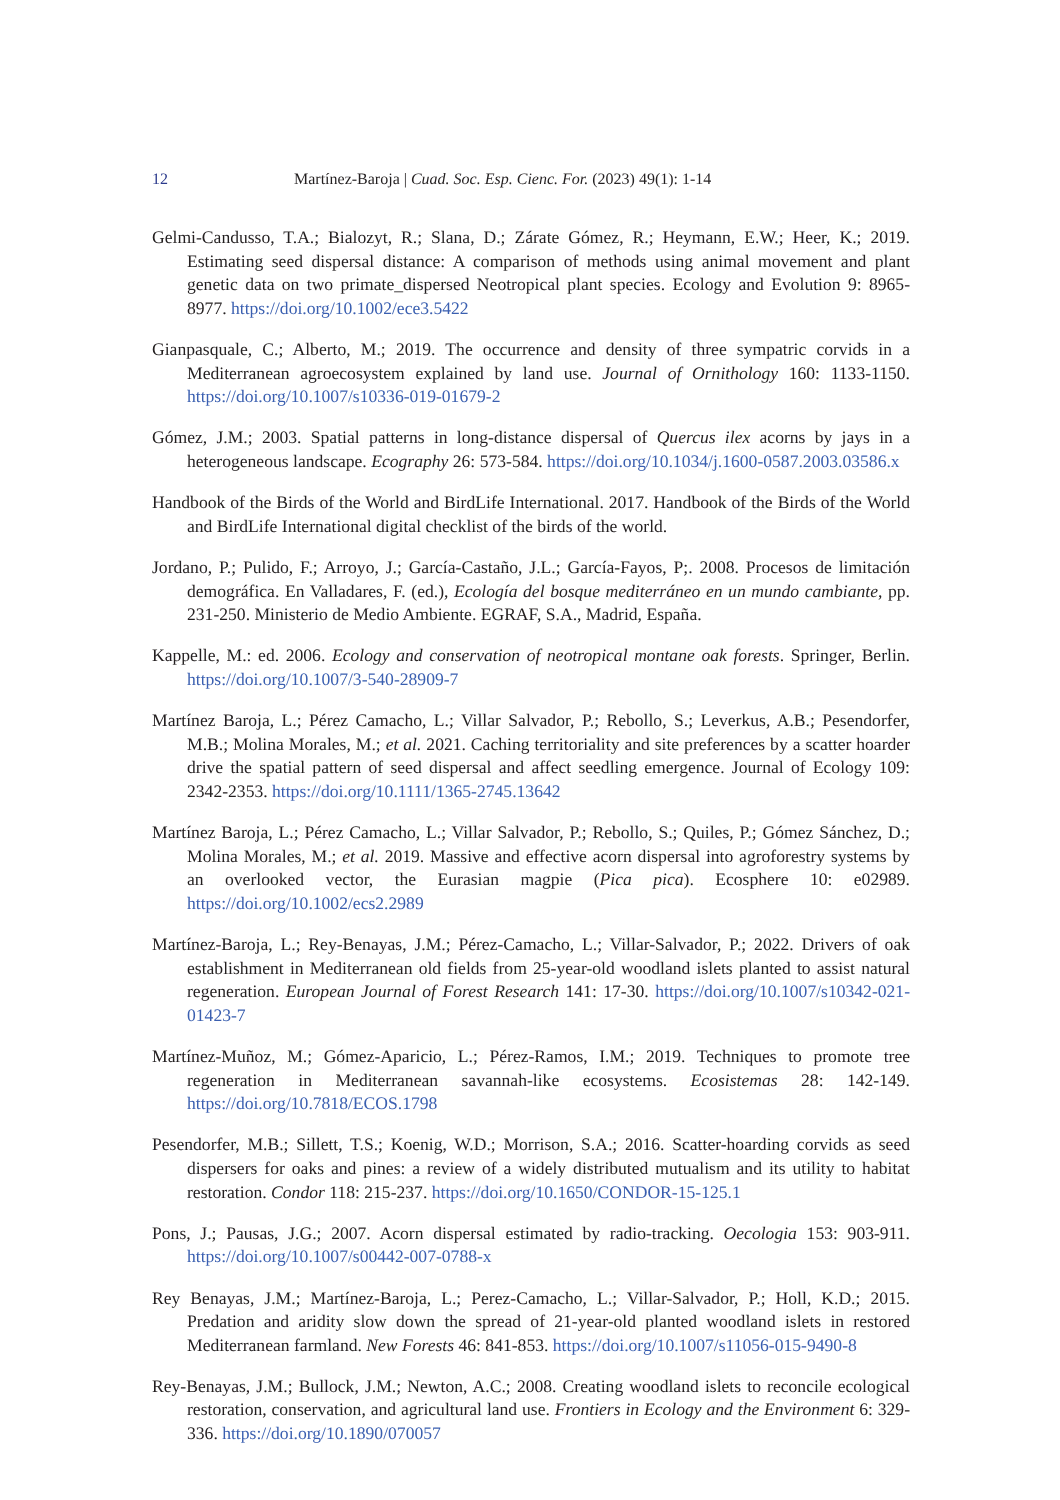12 Martínez-Baroja | Cuad. Soc. Esp. Cienc. For. (2023) 49(1): 1-14
Gelmi-Candusso, T.A.; Bialozyt, R.; Slana, D.; Zárate Gómez, R.; Heymann, E.W.; Heer, K.; 2019. Estimating seed dispersal distance: A comparison of methods using animal movement and plant genetic data on two primate_dispersed Neotropical plant species. Ecology and Evolution 9: 8965-8977. https://doi.org/10.1002/ece3.5422
Gianpasquale, C.; Alberto, M.; 2019. The occurrence and density of three sympatric corvids in a Mediterranean agroecosystem explained by land use. Journal of Ornithology 160: 1133-1150. https://doi.org/10.1007/s10336-019-01679-2
Gómez, J.M.; 2003. Spatial patterns in long-distance dispersal of Quercus ilex acorns by jays in a heterogeneous landscape. Ecography 26: 573-584. https://doi.org/10.1034/j.1600-0587.2003.03586.x
Handbook of the Birds of the World and BirdLife International. 2017. Handbook of the Birds of the World and BirdLife International digital checklist of the birds of the world.
Jordano, P.; Pulido, F.; Arroyo, J.; García-Castaño, J.L.; García-Fayos, P;. 2008. Procesos de limitación demográfica. En Valladares, F. (ed.), Ecología del bosque mediterráneo en un mundo cambiante, pp. 231-250. Ministerio de Medio Ambiente. EGRAF, S.A., Madrid, España.
Kappelle, M.: ed. 2006. Ecology and conservation of neotropical montane oak forests. Springer, Berlin. https://doi.org/10.1007/3-540-28909-7
Martínez Baroja, L.; Pérez Camacho, L.; Villar Salvador, P.; Rebollo, S.; Leverkus, A.B.; Pesendorfer, M.B.; Molina Morales, M.; et al. 2021. Caching territoriality and site preferences by a scatter hoarder drive the spatial pattern of seed dispersal and affect seedling emergence. Journal of Ecology 109: 2342-2353. https://doi.org/10.1111/1365-2745.13642
Martínez Baroja, L.; Pérez Camacho, L.; Villar Salvador, P.; Rebollo, S.; Quiles, P.; Gómez Sánchez, D.; Molina Morales, M.; et al. 2019. Massive and effective acorn dispersal into agroforestry systems by an overlooked vector, the Eurasian magpie (Pica pica). Ecosphere 10: e02989. https://doi.org/10.1002/ecs2.2989
Martínez-Baroja, L.; Rey-Benayas, J.M.; Pérez-Camacho, L.; Villar-Salvador, P.; 2022. Drivers of oak establishment in Mediterranean old fields from 25-year-old woodland islets planted to assist natural regeneration. European Journal of Forest Research 141: 17-30. https://doi.org/10.1007/s10342-021-01423-7
Martínez-Muñoz, M.; Gómez-Aparicio, L.; Pérez-Ramos, I.M.; 2019. Techniques to promote tree regeneration in Mediterranean savannah-like ecosystems. Ecosistemas 28: 142-149. https://doi.org/10.7818/ECOS.1798
Pesendorfer, M.B.; Sillett, T.S.; Koenig, W.D.; Morrison, S.A.; 2016. Scatter-hoarding corvids as seed dispersers for oaks and pines: a review of a widely distributed mutualism and its utility to habitat restoration. Condor 118: 215-237. https://doi.org/10.1650/CONDOR-15-125.1
Pons, J.; Pausas, J.G.; 2007. Acorn dispersal estimated by radio-tracking. Oecologia 153: 903-911. https://doi.org/10.1007/s00442-007-0788-x
Rey Benayas, J.M.; Martínez-Baroja, L.; Perez-Camacho, L.; Villar-Salvador, P.; Holl, K.D.; 2015. Predation and aridity slow down the spread of 21-year-old planted woodland islets in restored Mediterranean farmland. New Forests 46: 841-853. https://doi.org/10.1007/s11056-015-9490-8
Rey-Benayas, J.M.; Bullock, J.M.; Newton, A.C.; 2008. Creating woodland islets to reconcile ecological restoration, conservation, and agricultural land use. Frontiers in Ecology and the Environment 6: 329-336. https://doi.org/10.1890/070057